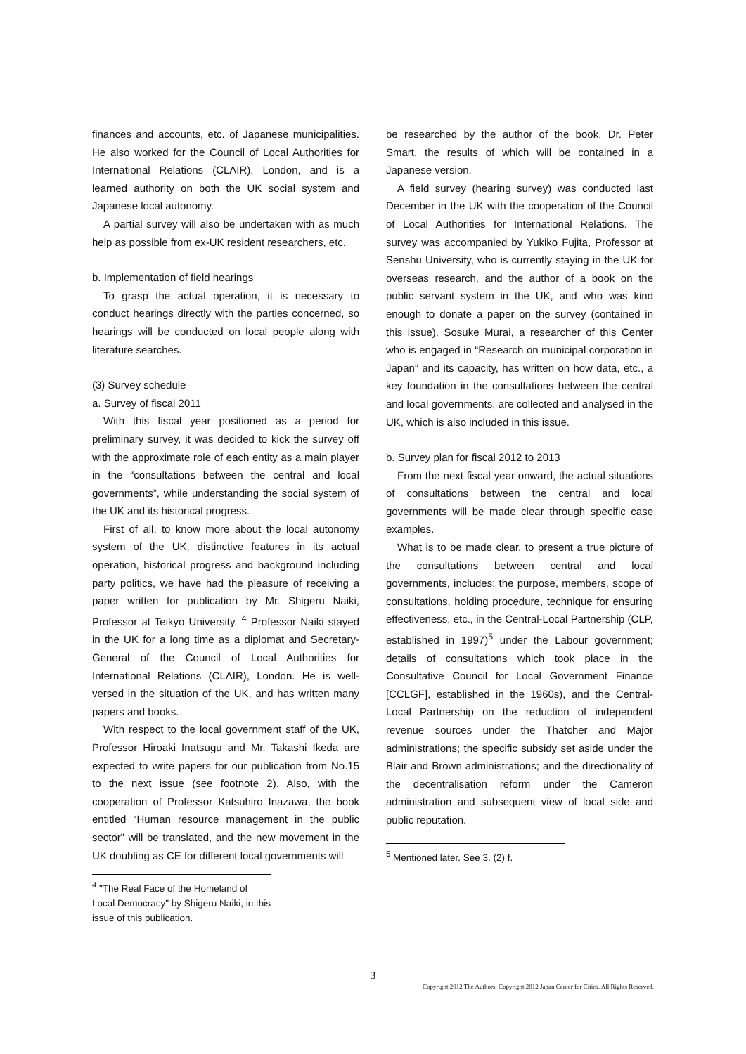finances and accounts, etc. of Japanese municipalities. He also worked for the Council of Local Authorities for International Relations (CLAIR), London, and is a learned authority on both the UK social system and Japanese local autonomy.
A partial survey will also be undertaken with as much help as possible from ex-UK resident researchers, etc.
b. Implementation of field hearings
To grasp the actual operation, it is necessary to conduct hearings directly with the parties concerned, so hearings will be conducted on local people along with literature searches.
(3) Survey schedule
a. Survey of fiscal 2011
With this fiscal year positioned as a period for preliminary survey, it was decided to kick the survey off with the approximate role of each entity as a main player in the “consultations between the central and local governments”, while understanding the social system of the UK and its historical progress.
First of all, to know more about the local autonomy system of the UK, distinctive features in its actual operation, historical progress and background including party politics, we have had the pleasure of receiving a paper written for publication by Mr. Shigeru Naiki, Professor at Teikyo University. <sup>4</sup> Professor Naiki stayed in the UK for a long time as a diplomat and Secretary-General of the Council of Local Authorities for International Relations (CLAIR), London. He is well-versed in the situation of the UK, and has written many papers and books.
With respect to the local government staff of the UK, Professor Hiroaki Inatsugu and Mr. Takashi Ikeda are expected to write papers for our publication from No.15 to the next issue (see footnote 2). Also, with the cooperation of Professor Katsuhiro Inazawa, the book entitled “Human resource management in the public sector” will be translated, and the new movement in the UK doubling as CE for different local governments will
<sup>4</sup> "The Real Face of the Homeland of Local Democracy" by Shigeru Naiki, in this issue of this publication.
be researched by the author of the book, Dr. Peter Smart, the results of which will be contained in a Japanese version.
A field survey (hearing survey) was conducted last December in the UK with the cooperation of the Council of Local Authorities for International Relations. The survey was accompanied by Yukiko Fujita, Professor at Senshu University, who is currently staying in the UK for overseas research, and the author of a book on the public servant system in the UK, and who was kind enough to donate a paper on the survey (contained in this issue). Sosuke Murai, a researcher of this Center who is engaged in “Research on municipal corporation in Japan” and its capacity, has written on how data, etc., a key foundation in the consultations between the central and local governments, are collected and analysed in the UK, which is also included in this issue.
b. Survey plan for fiscal 2012 to 2013
From the next fiscal year onward, the actual situations of consultations between the central and local governments will be made clear through specific case examples.
What is to be made clear, to present a true picture of the consultations between central and local governments, includes: the purpose, members, scope of consultations, holding procedure, technique for ensuring effectiveness, etc., in the Central-Local Partnership (CLP, established in 1997)<sup>5</sup> under the Labour government; details of consultations which took place in the Consultative Council for Local Government Finance [CCLGF], established in the 1960s), and the Central-Local Partnership on the reduction of independent revenue sources under the Thatcher and Major administrations; the specific subsidy set aside under the Blair and Brown administrations; and the directionality of the decentralisation reform under the Cameron administration and subsequent view of local side and public reputation.
<sup>5</sup> Mentioned later. See 3. (2) f.
3
Copyright 2012 The Authors. Copyright 2012 Japan Center for Cities. All Rights Reserved.